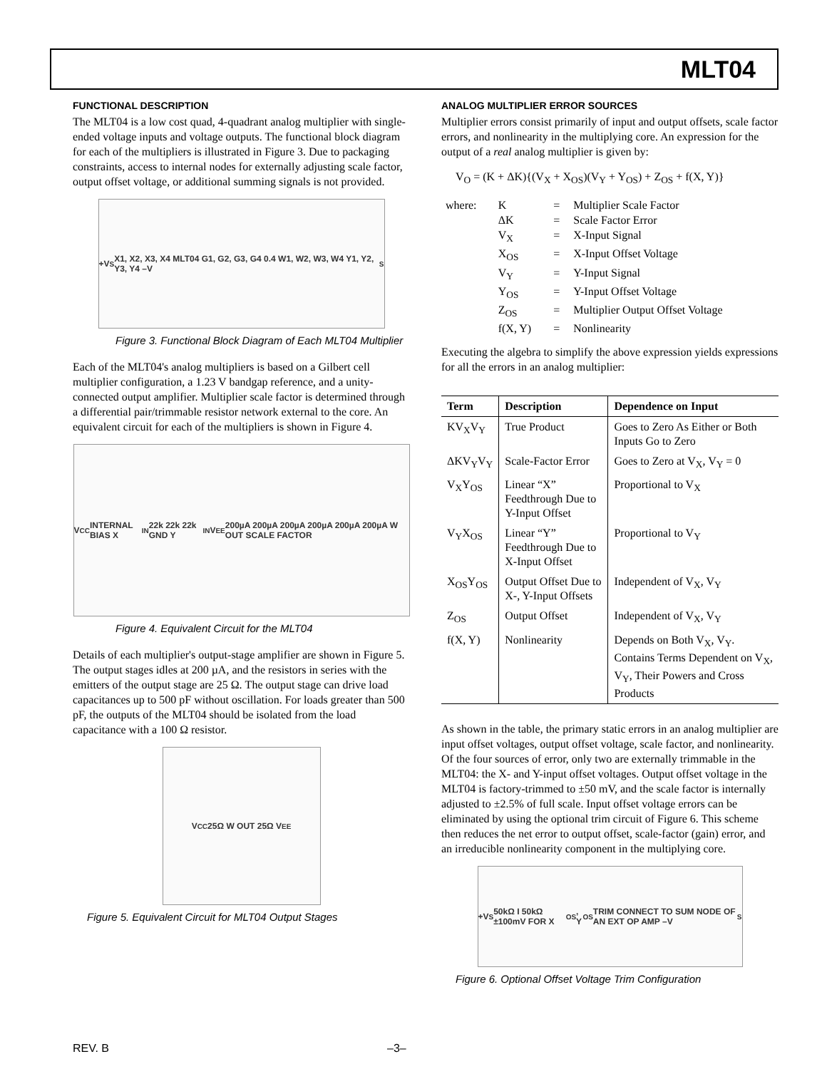MLT04
FUNCTIONAL DESCRIPTION
The MLT04 is a low cost quad, 4-quadrant analog multiplier with single-ended voltage inputs and voltage outputs. The functional block diagram for each of the multipliers is illustrated in Figure 3. Due to packaging constraints, access to internal nodes for externally adjusting scale factor, output offset voltage, or additional summing signals is not provided.
+V<sub>S</sub> X1, X2, X3, X4 MLT04 G1, G2, G3, G4 0.4 W1, W2, W3, W4 Y1, Y2, Y3, Y4 –V<sub>S</sub>
Figure 3. Functional Block Diagram of Each MLT04 Multiplier
Each of the MLT04's analog multipliers is based on a Gilbert cell multiplier configuration, a 1.23 V bandgap reference, and a unity-connected output amplifier. Multiplier scale factor is determined through a differential pair/trimmable resistor network external to the core. An equivalent circuit for each of the multipliers is shown in Figure 4.
V<sub>CC</sub> INTERNAL BIAS X<sub>IN</sub> 22k 22k 22k GND Y<sub>IN</sub> V<sub>EE</sub> 200µA 200µA 200µA 200µA 200µA 200µA W OUT SCALE FACTOR
Figure 4. Equivalent Circuit for the MLT04
Details of each multiplier's output-stage amplifier are shown in Figure 5. The output stages idles at 200 µA, and the resistors in series with the emitters of the output stage are 25 Ω. The output stage can drive load capacitances up to 500 pF without oscillation. For loads greater than 500 pF, the outputs of the MLT04 should be isolated from the load capacitance with a 100 Ω resistor.
V<sub>CC</sub> 25Ω W OUT 25Ω V<sub>EE</sub>
Figure 5. Equivalent Circuit for MLT04 Output Stages
ANALOG MULTIPLIER ERROR SOURCES
Multiplier errors consist primarily of input and output offsets, scale factor errors, and nonlinearity in the multiplying core. An expression for the output of a real analog multiplier is given by:
V<sub>O</sub> = (K + ΔK){(V<sub>X</sub> + X<sub>OS</sub>)(V<sub>Y</sub> + Y<sub>OS</sub>) + Z<sub>OS</sub> + f(X, Y)}
| where: | K | = | Multiplier Scale Factor |
| | ΔK | = | Scale Factor Error |
| | V<sub>X</sub> | = | X-Input Signal |
| | X<sub>OS</sub> | = | X-Input Offset Voltage |
| | V<sub>Y</sub> | = | Y-Input Signal |
| | Y<sub>OS</sub> | = | Y-Input Offset Voltage |
| | Z<sub>OS</sub> | = | Multiplier Output Offset Voltage |
| | f(X, Y) | = | Nonlinearity |
Executing the algebra to simplify the above expression yields expressions for all the errors in an analog multiplier:
| Term | Description | Dependence on Input |
| --- | --- | --- |
| KV<sub>X</sub>V<sub>Y</sub> | True Product | Goes to Zero As Either or Both Inputs Go to Zero |
| ΔKV<sub>Y</sub>V<sub>Y</sub> | Scale-Factor Error | Goes to Zero at V<sub>X</sub>, V<sub>Y</sub> = 0 |
| V<sub>X</sub>Y<sub>OS</sub> | Linear “X” Feedthrough Due to Y-Input Offset | Proportional to V<sub>X</sub> |
| V<sub>Y</sub>X<sub>OS</sub> | Linear “Y” Feedthrough Due to X-Input Offset | Proportional to V<sub>Y</sub> |
| X<sub>OS</sub>Y<sub>OS</sub> | Output Offset Due to X-, Y-Input Offsets | Independent of V<sub>X</sub>, V<sub>Y</sub> |
| Z<sub>OS</sub> | Output Offset | Independent of V<sub>X</sub>, V<sub>Y</sub> |
| f(X, Y) | Nonlinearity | Depends on Both V<sub>X</sub>, V<sub>Y</sub>. Contains Terms Dependent on V<sub>X</sub>, V<sub>Y</sub>, Their Powers and Cross Products |
As shown in the table, the primary static errors in an analog multiplier are input offset voltages, output offset voltage, scale factor, and nonlinearity. Of the four sources of error, only two are externally trimmable in the MLT04: the X- and Y-input offset voltages. Output offset voltage in the MLT04 is factory-trimmed to ±50 mV, and the scale factor is internally adjusted to ±2.5% of full scale. Input offset voltage errors can be eliminated by using the optional trim circuit of Figure 6. This scheme then reduces the net error to output offset, scale-factor (gain) error, and an irreducible nonlinearity component in the multiplying core.
+V<sub>S</sub> 50kΩ I 50kΩ ±100mV FOR X<sub>OS</sub>, Y<sub>OS</sub> TRIM CONNECT TO SUM NODE OF AN EXT OP AMP –V<sub>S</sub>
Figure 6. Optional Offset Voltage Trim Configuration
REV. B –3–